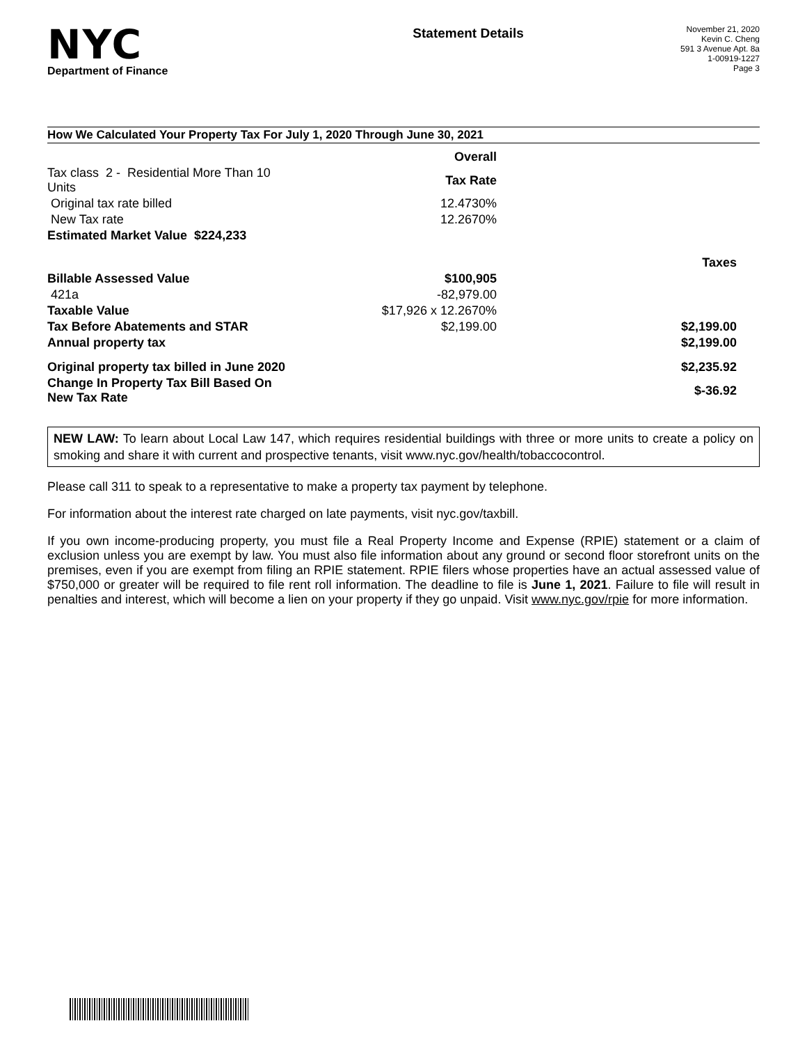NYC
Department of Finance
Statement Details
November 21, 2020
Kevin C. Cheng
591 3 Avenue Apt. 8a
1-00919-1227
Page 3
How We Calculated Your Property Tax For July 1, 2020 Through June 30, 2021
| | Overall | |
| Tax class 2 - Residential More Than 10 Units | Tax Rate | |
| Original tax rate billed | 12.4730% | |
| New Tax rate | 12.2670% | |
| Estimated Market Value $224,233 | | |
| | | Taxes |
| Billable Assessed Value | $100,905 | |
| 421a | -82,979.00 | |
| Taxable Value | $17,926 x 12.2670% | |
| Tax Before Abatements and STAR | $2,199.00 | $2,199.00 |
| Annual property tax | | $2,199.00 |
| Original property tax billed in June 2020 | | $2,235.92 |
| Change In Property Tax Bill Based On New Tax Rate | | $-36.92 |
NEW LAW: To learn about Local Law 147, which requires residential buildings with three or more units to create a policy on smoking and share it with current and prospective tenants, visit www.nyc.gov/health/tobaccocontrol.
Please call 311 to speak to a representative to make a property tax payment by telephone.
For information about the interest rate charged on late payments, visit nyc.gov/taxbill.
If you own income-producing property, you must file a Real Property Income and Expense (RPIE) statement or a claim of exclusion unless you are exempt by law. You must also file information about any ground or second floor storefront units on the premises, even if you are exempt from filing an RPIE statement. RPIE filers whose properties have an actual assessed value of $750,000 or greater will be required to file rent roll information. The deadline to file is June 1, 2021. Failure to file will result in penalties and interest, which will become a lien on your property if they go unpaid. Visit www.nyc.gov/rpie for more information.